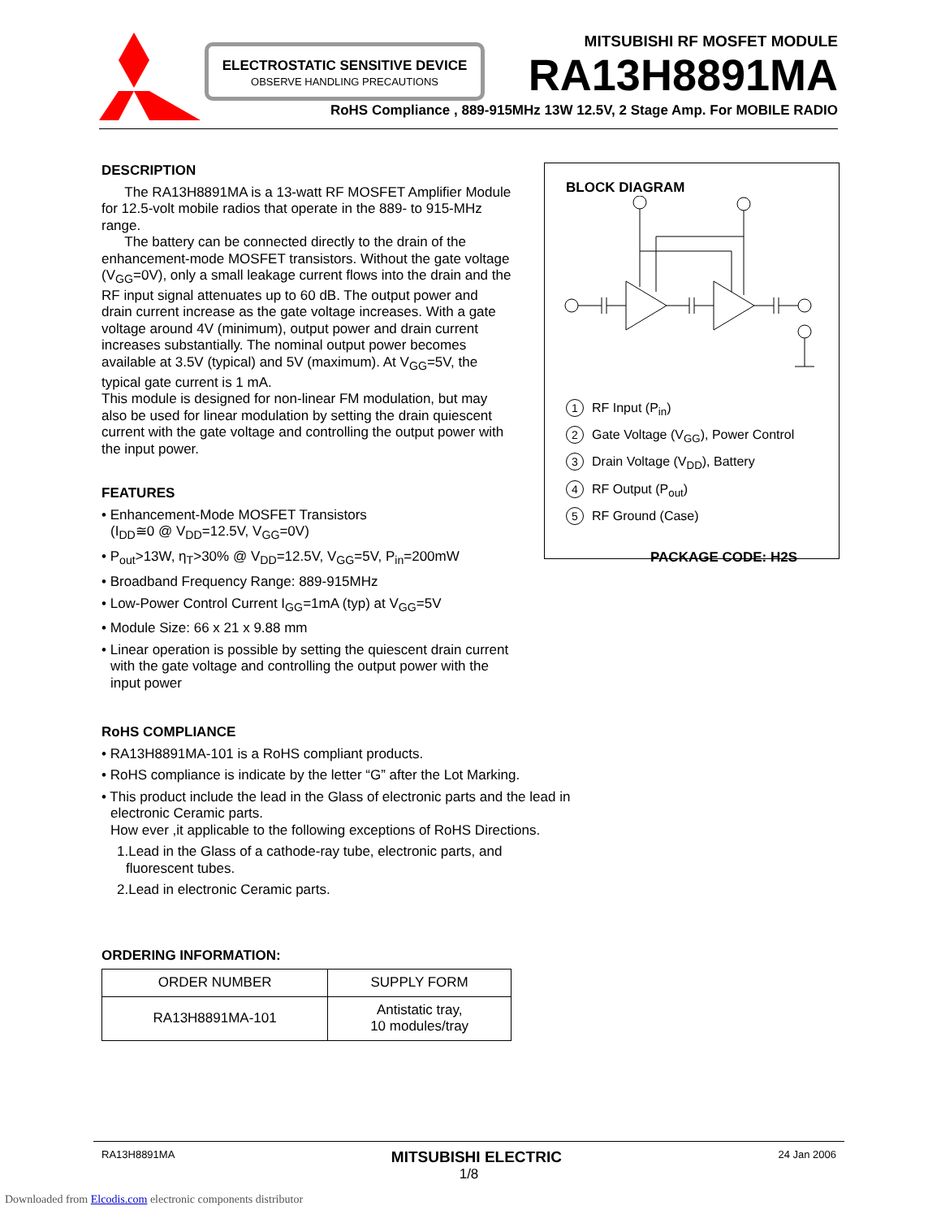ELECTROSTATIC SENSITIVE DEVICE
OBSERVE HANDLING PRECAUTIONS
MITSUBISHI RF MOSFET MODULE
RA13H8891MA
RoHS Compliance , 889-915MHz 13W 12.5V, 2 Stage Amp. For MOBILE RADIO
DESCRIPTION
The RA13H8891MA is a 13-watt RF MOSFET Amplifier Module for 12.5-volt mobile radios that operate in the 889- to 915-MHz range.
The battery can be connected directly to the drain of the enhancement-mode MOSFET transistors. Without the gate voltage (V<sub>GG</sub>=0V), only a small leakage current flows into the drain and the RF input signal attenuates up to 60 dB. The output power and drain current increase as the gate voltage increases. With a gate voltage around 4V (minimum), output power and drain current increases substantially. The nominal output power becomes available at 3.5V (typical) and 5V (maximum). At V<sub>GG</sub>=5V, the typical gate current is 1 mA.
This module is designed for non-linear FM modulation, but may also be used for linear modulation by setting the drain quiescent current with the gate voltage and controlling the output power with the input power.
FEATURES
• Enhancement-Mode MOSFET Transistors
(I<sub>DD</sub>≅0 @ V<sub>DD</sub>=12.5V, V<sub>GG</sub>=0V)
• P<sub>out</sub>>13W, η<sub>T</sub>>30% @ V<sub>DD</sub>=12.5V, V<sub>GG</sub>=5V, P<sub>in</sub>=200mW
• Broadband Frequency Range: 889-915MHz
• Low-Power Control Current I<sub>GG</sub>=1mA (typ) at V<sub>GG</sub>=5V
• Module Size: 66 x 21 x 9.88 mm
• Linear operation is possible by setting the quiescent drain current with the gate voltage and controlling the output power with the input power
RoHS COMPLIANCE
• RA13H8891MA-101 is a RoHS compliant products.
• RoHS compliance is indicate by the letter “G” after the Lot Marking.
• This product include the lead in the Glass of electronic parts and the lead in electronic Ceramic parts.
How ever ,it applicable to the following exceptions of RoHS Directions.
1.Lead in the Glass of a cathode-ray tube, electronic parts, and fluorescent tubes.
2.Lead in electronic Ceramic parts.
ORDERING INFORMATION:
| ORDER NUMBER | SUPPLY FORM |
| --- | --- |
| RA13H8891MA-101 | Antistatic tray, 10 modules/tray |
BLOCK DIAGRAM
1 RF Input (P<sub>in</sub>)
2 Gate Voltage (V<sub>GG</sub>), Power Control
3 Drain Voltage (V<sub>DD</sub>), Battery
4 RF Output (P<sub>out</sub>)
5 RF Ground (Case)
PACKAGE CODE: H2S
RA13H8891MA MITSUBISHI ELECTRIC 24 Jan 2006
1/8
Downloaded from Elcodis.com electronic components distributor